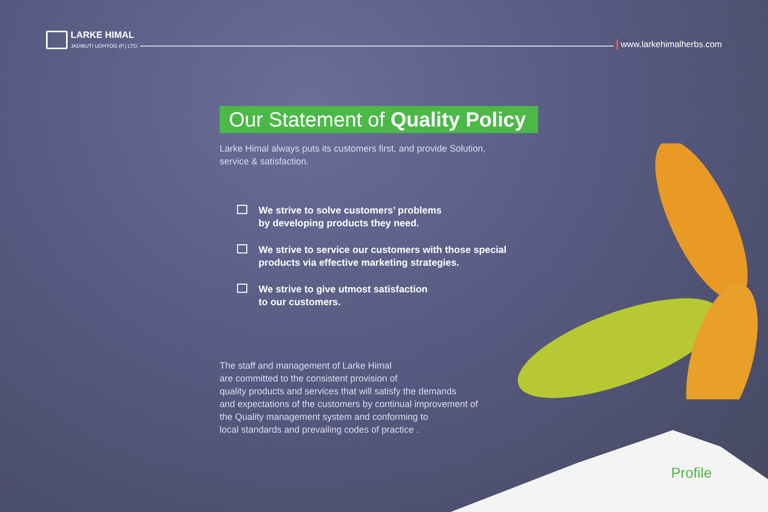LARKE HIMAL
JADIBUTI UDHYOG (P.) LTD.
www.larkehimalherbs.com
Our Statement of Quality Policy
Larke Himal always puts its customers first, and provide Solution,
service & satisfaction.
We strive to solve customers’ problems
by developing products they need.
We strive to service our customers with those special
products via effective marketing strategies.
We strive to give utmost satisfaction
to our customers.
The staff and management of Larke Himal
are committed to the consistent provision of
quality products and services that will satisfy the demands
and expectations of the customers by continual improvement of
the Quality management system and conforming to
local standards and prevailing codes of practice .
Profile